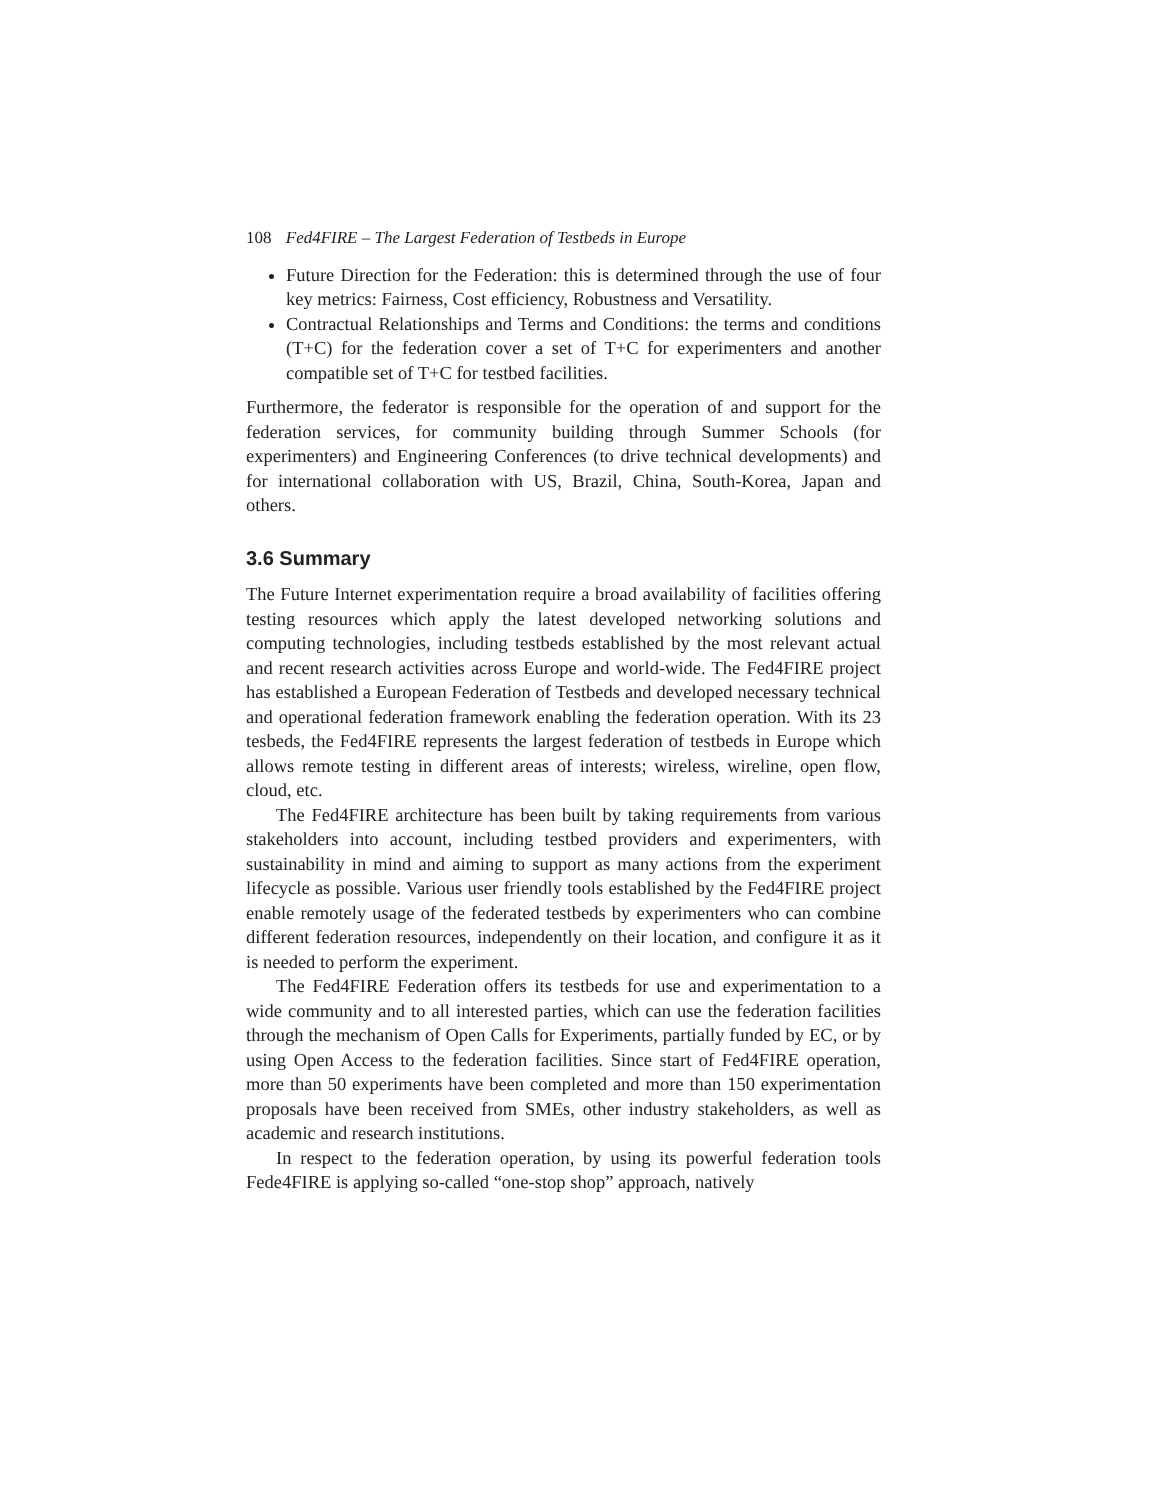108 Fed4FIRE – The Largest Federation of Testbeds in Europe
Future Direction for the Federation: this is determined through the use of four key metrics: Fairness, Cost efficiency, Robustness and Versatility.
Contractual Relationships and Terms and Conditions: the terms and conditions (T+C) for the federation cover a set of T+C for experimenters and another compatible set of T+C for testbed facilities.
Furthermore, the federator is responsible for the operation of and support for the federation services, for community building through Summer Schools (for experimenters) and Engineering Conferences (to drive technical developments) and for international collaboration with US, Brazil, China, South-Korea, Japan and others.
3.6 Summary
The Future Internet experimentation require a broad availability of facilities offering testing resources which apply the latest developed networking solutions and computing technologies, including testbeds established by the most relevant actual and recent research activities across Europe and world-wide. The Fed4FIRE project has established a European Federation of Testbeds and developed necessary technical and operational federation framework enabling the federation operation. With its 23 tesbeds, the Fed4FIRE represents the largest federation of testbeds in Europe which allows remote testing in different areas of interests; wireless, wireline, open flow, cloud, etc.
The Fed4FIRE architecture has been built by taking requirements from various stakeholders into account, including testbed providers and experimenters, with sustainability in mind and aiming to support as many actions from the experiment lifecycle as possible. Various user friendly tools established by the Fed4FIRE project enable remotely usage of the federated testbeds by experimenters who can combine different federation resources, independently on their location, and configure it as it is needed to perform the experiment.
The Fed4FIRE Federation offers its testbeds for use and experimentation to a wide community and to all interested parties, which can use the federation facilities through the mechanism of Open Calls for Experiments, partially funded by EC, or by using Open Access to the federation facilities. Since start of Fed4FIRE operation, more than 50 experiments have been completed and more than 150 experimentation proposals have been received from SMEs, other industry stakeholders, as well as academic and research institutions.
In respect to the federation operation, by using its powerful federation tools Fede4FIRE is applying so-called “one-stop shop” approach, natively